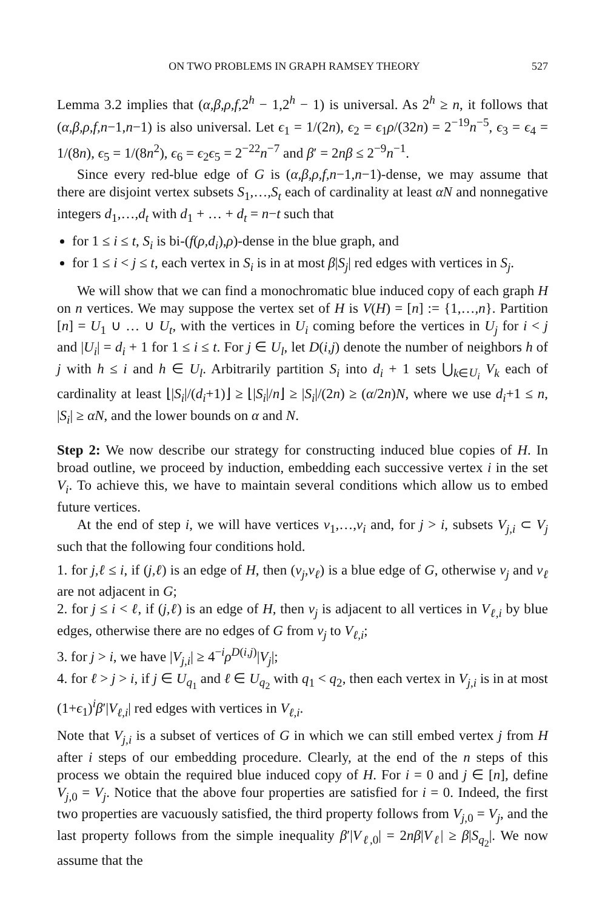ON TWO PROBLEMS IN GRAPH RAMSEY THEORY 527
Lemma 3.2 implies that (α,β,ρ,f,2<sup>h</sup> − 1,2<sup>h</sup> − 1) is universal. As 2<sup>h</sup> ≥ n, it follows that (α,β,ρ,f,n−1,n−1) is also universal. Let ϵ<sub>1</sub> = 1/(2n), ϵ<sub>2</sub> = ϵ<sub>1</sub>ρ/(32n) = 2<sup>−19</sup>n<sup>−5</sup>, ϵ<sub>3</sub> = ϵ<sub>4</sub> = 1/(8n), ϵ<sub>5</sub> = 1/(8n<sup>2</sup>), ϵ<sub>6</sub> = ϵ<sub>2</sub>ϵ<sub>5</sub> = 2<sup>−22</sup>n<sup>−7</sup> and β′ = 2nβ ≤ 2<sup>−9</sup>n<sup>−1</sup>.
Since every red-blue edge of G is (α,β,ρ,f,n−1,n−1)-dense, we may assume that there are disjoint vertex subsets S<sub>1</sub>,…,S<sub>t</sub> each of cardinality at least αN and nonnegative integers d<sub>1</sub>,…,d<sub>t</sub> with d<sub>1</sub> + … + d<sub>t</sub> = n−t such that
for 1 ≤ i ≤ t, S<sub>i</sub> is bi-(f(ρ,d<sub>i</sub>),ρ)-dense in the blue graph, and
for 1 ≤ i < j ≤ t, each vertex in S<sub>i</sub> is in at most β|S<sub>j</sub>| red edges with vertices in S<sub>j</sub>.
We will show that we can find a monochromatic blue induced copy of each graph H on n vertices. We may suppose the vertex set of H is V(H) = [n] := {1,…,n}. Partition [n] = U<sub>1</sub> ∪ … ∪ U<sub>t</sub>, with the vertices in U<sub>i</sub> coming before the vertices in U<sub>j</sub> for i < j and |U<sub>i</sub>| = d<sub>i</sub> + 1 for 1 ≤ i ≤ t. For j ∈ U<sub>l</sub>, let D(i,j) denote the number of neighbors h of j with h ≤ i and h ∈ U<sub>l</sub>. Arbitrarily partition S<sub>i</sub> into d<sub>i</sub> + 1 sets ⋃<sub>k∈U<sub>i</sub></sub> V<sub>k</sub> each of cardinality at least ⌊|S<sub>i</sub>|/(d<sub>i</sub>+1)⌋ ≥ ⌊|S<sub>i</sub>|/n⌋ ≥ |S<sub>i</sub>|/(2n) ≥ (α/2n)N, where we use d<sub>i</sub>+1 ≤ n, |S<sub>i</sub>| ≥ αN, and the lower bounds on α and N.
Step 2: We now describe our strategy for constructing induced blue copies of H. In broad outline, we proceed by induction, embedding each successive vertex i in the set V<sub>i</sub>. To achieve this, we have to maintain several conditions which allow us to embed future vertices.
At the end of step i, we will have vertices v<sub>1</sub>,…,v<sub>i</sub> and, for j > i, subsets V<sub>j,i</sub> ⊂ V<sub>j</sub> such that the following four conditions hold.
1. for j,ℓ ≤ i, if (j,ℓ) is an edge of H, then (v<sub>j</sub>,v<sub>ℓ</sub>) is a blue edge of G, otherwise v<sub>j</sub> and v<sub>ℓ</sub> are not adjacent in G;
2. for j ≤ i < ℓ, if (j,ℓ) is an edge of H, then v<sub>j</sub> is adjacent to all vertices in V<sub>ℓ,i</sub> by blue edges, otherwise there are no edges of G from v<sub>j</sub> to V<sub>ℓ,i</sub>;
3. for j > i, we have |V<sub>j,i</sub>| ≥ 4<sup>−i</sup>ρ<sup>D(i,j)</sup>|V<sub>j</sub>|;
4. for ℓ > j > i, if j ∈ U<sub>q<sub>1</sub></sub> and ℓ ∈ U<sub>q<sub>2</sub></sub> with q<sub>1</sub> < q<sub>2</sub>, then each vertex in V<sub>j,i</sub> is in at most (1+ϵ<sub>1</sub>)<sup>i</sup>β′|V<sub>ℓ,i</sub>| red edges with vertices in V<sub>ℓ,i</sub>.
Note that V<sub>j,i</sub> is a subset of vertices of G in which we can still embed vertex j from H after i steps of our embedding procedure. Clearly, at the end of the n steps of this process we obtain the required blue induced copy of H. For i = 0 and j ∈ [n], define V<sub>j,0</sub> = V<sub>j</sub>. Notice that the above four properties are satisfied for i = 0. Indeed, the first two properties are vacuously satisfied, the third property follows from V<sub>j,0</sub> = V<sub>j</sub>, and the last property follows from the simple inequality β′|V<sub>ℓ,0</sub>| = 2nβ|V<sub>ℓ</sub>| ≥ β|S<sub>q<sub>2</sub></sub>|. We now assume that the